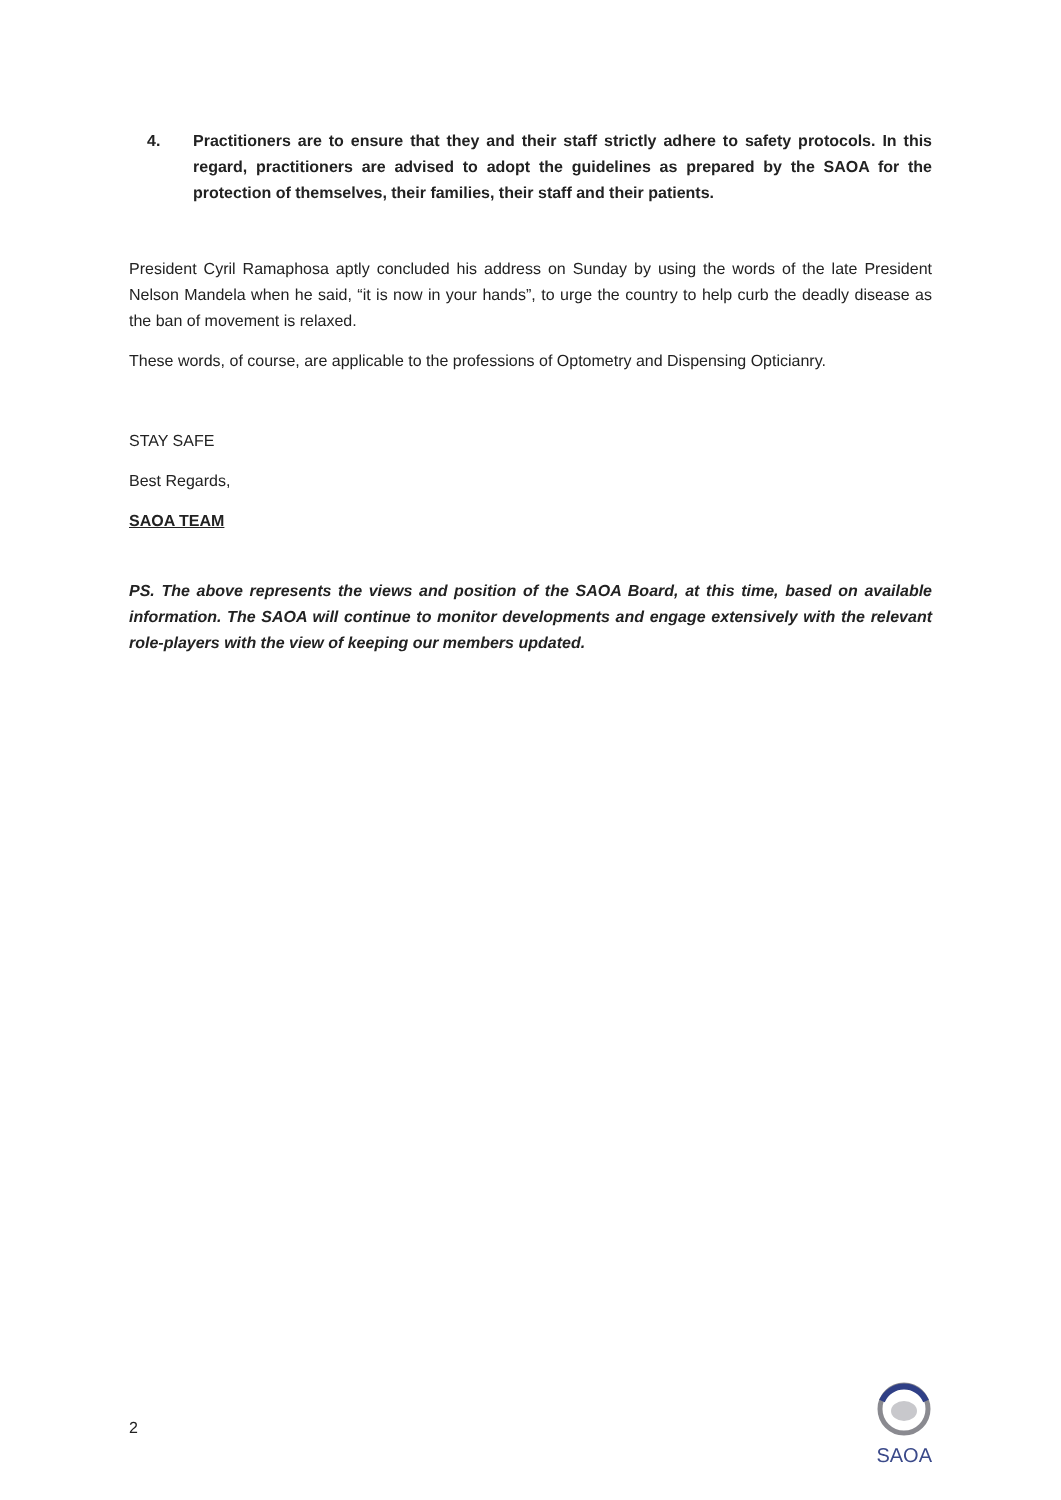4. Practitioners are to ensure that they and their staff strictly adhere to safety protocols. In this regard, practitioners are advised to adopt the guidelines as prepared by the SAOA for the protection of themselves, their families, their staff and their patients.
President Cyril Ramaphosa aptly concluded his address on Sunday by using the words of the late President Nelson Mandela when he said, “it is now in your hands”, to urge the country to help curb the deadly disease as the ban of movement is relaxed.
These words, of course, are applicable to the professions of Optometry and Dispensing Opticianry.
STAY SAFE
Best Regards,
SAOA TEAM
PS. The above represents the views and position of the SAOA Board, at this time, based on available information. The SAOA will continue to monitor developments and engage extensively with the relevant role-players with the view of keeping our members updated.
2
SAOA